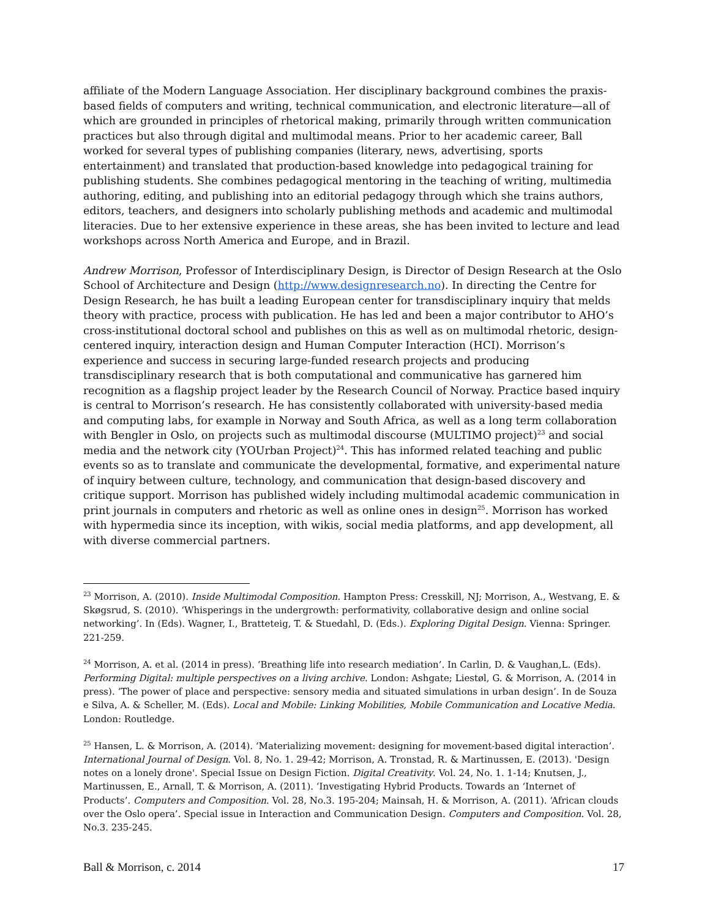affiliate of the Modern Language Association. Her disciplinary background combines the praxis-based fields of computers and writing, technical communication, and electronic literature—all of which are grounded in principles of rhetorical making, primarily through written communication practices but also through digital and multimodal means. Prior to her academic career, Ball worked for several types of publishing companies (literary, news, advertising, sports entertainment) and translated that production-based knowledge into pedagogical training for publishing students. She combines pedagogical mentoring in the teaching of writing, multimedia authoring, editing, and publishing into an editorial pedagogy through which she trains authors, editors, teachers, and designers into scholarly publishing methods and academic and multimodal literacies. Due to her extensive experience in these areas, she has been invited to lecture and lead workshops across North America and Europe, and in Brazil.
Andrew Morrison, Professor of Interdisciplinary Design, is Director of Design Research at the Oslo School of Architecture and Design (http://www.designresearch.no). In directing the Centre for Design Research, he has built a leading European center for transdisciplinary inquiry that melds theory with practice, process with publication. He has led and been a major contributor to AHO’s cross-institutional doctoral school and publishes on this as well as on multimodal rhetoric, design-centered inquiry, interaction design and Human Computer Interaction (HCI). Morrison’s experience and success in securing large-funded research projects and producing transdisciplinary research that is both computational and communicative has garnered him recognition as a flagship project leader by the Research Council of Norway. Practice based inquiry is central to Morrison’s research. He has consistently collaborated with university-based media and computing labs, for example in Norway and South Africa, as well as a long term collaboration with Bengler in Oslo, on projects such as multimodal discourse (MULTIMO project)<sup>23</sup> and social media and the network city (YOUrban Project)<sup>24</sup>. This has informed related teaching and public events so as to translate and communicate the developmental, formative, and experimental nature of inquiry between culture, technology, and communication that design-based discovery and critique support. Morrison has published widely including multimodal academic communication in print journals in computers and rhetoric as well as online ones in design<sup>25</sup>. Morrison has worked with hypermedia since its inception, with wikis, social media platforms, and app development, all with diverse commercial partners.
<sup>23</sup> Morrison, A. (2010). Inside Multimodal Composition. Hampton Press: Cresskill, NJ; Morrison, A., Westvang, E. & Skøgsrud, S. (2010). ‘Whisperings in the undergrowth: performativity, collaborative design and online social networking’. In (Eds). Wagner, I., Bratteteig, T. & Stuedahl, D. (Eds.). Exploring Digital Design. Vienna: Springer. 221-259.
<sup>24</sup> Morrison, A. et al. (2014 in press). ‘Breathing life into research mediation’. In Carlin, D. & Vaughan,L. (Eds). Performing Digital: multiple perspectives on a living archive. London: Ashgate; Liestøl, G. & Morrison, A. (2014 in press). ‘The power of place and perspective: sensory media and situated simulations in urban design’. In de Souza e Silva, A. & Scheller, M. (Eds). Local and Mobile: Linking Mobilities, Mobile Communication and Locative Media. London: Routledge.
<sup>25</sup> Hansen, L. & Morrison, A. (2014). ‘Materializing movement: designing for movement-based digital interaction’. International Journal of Design. Vol. 8, No. 1. 29-42; Morrison, A. Tronstad, R. & Martinussen, E. (2013). 'Design notes on a lonely drone'. Special Issue on Design Fiction. Digital Creativity. Vol. 24, No. 1. 1-14; Knutsen, J., Martinussen, E., Arnall, T. & Morrison, A. (2011). ‘Investigating Hybrid Products. Towards an ‘Internet of Products’. Computers and Composition. Vol. 28, No.3. 195-204; Mainsah, H. & Morrison, A. (2011). ‘African clouds over the Oslo opera’. Special issue in Interaction and Communication Design. Computers and Composition. Vol. 28, No.3. 235-245.
Ball & Morrison, c. 2014 17